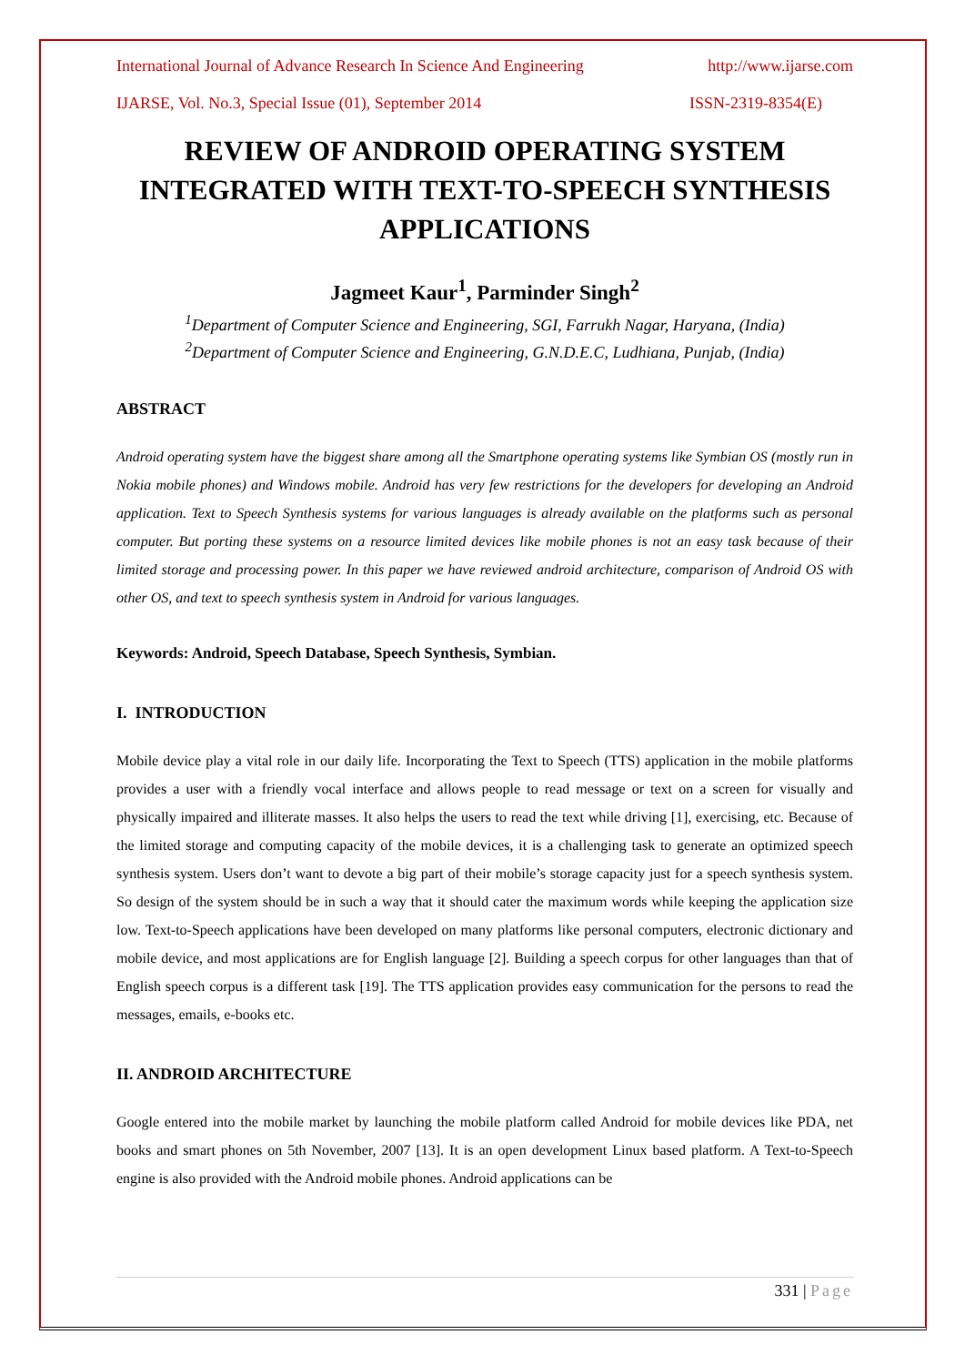International Journal of Advance Research In Science And Engineering http://www.ijarse.com
IJARSE, Vol. No.3, Special Issue (01), September 2014 ISSN-2319-8354(E)
REVIEW OF ANDROID OPERATING SYSTEM INTEGRATED WITH TEXT-TO-SPEECH SYNTHESIS APPLICATIONS
Jagmeet Kaur<sup>1</sup>, Parminder Singh<sup>2</sup>
<sup>1</sup> Department of Computer Science and Engineering, SGI, Farrukh Nagar, Haryana, (India)
<sup>2</sup> Department of Computer Science and Engineering, G.N.D.E.C, Ludhiana, Punjab, (India)
ABSTRACT
Android operating system have the biggest share among all the Smartphone operating systems like Symbian OS (mostly run in Nokia mobile phones) and Windows mobile. Android has very few restrictions for the developers for developing an Android application. Text to Speech Synthesis systems for various languages is already available on the platforms such as personal computer. But porting these systems on a resource limited devices like mobile phones is not an easy task because of their limited storage and processing power. In this paper we have reviewed android architecture, comparison of Android OS with other OS, and text to speech synthesis system in Android for various languages.
Keywords: Android, Speech Database, Speech Synthesis, Symbian.
I. INTRODUCTION
Mobile device play a vital role in our daily life. Incorporating the Text to Speech (TTS) application in the mobile platforms provides a user with a friendly vocal interface and allows people to read message or text on a screen for visually and physically impaired and illiterate masses. It also helps the users to read the text while driving [1], exercising, etc. Because of the limited storage and computing capacity of the mobile devices, it is a challenging task to generate an optimized speech synthesis system. Users don’t want to devote a big part of their mobile’s storage capacity just for a speech synthesis system. So design of the system should be in such a way that it should cater the maximum words while keeping the application size low. Text-to-Speech applications have been developed on many platforms like personal computers, electronic dictionary and mobile device, and most applications are for English language [2]. Building a speech corpus for other languages than that of English speech corpus is a different task [19]. The TTS application provides easy communication for the persons to read the messages, emails, e-books etc.
II. ANDROID ARCHITECTURE
Google entered into the mobile market by launching the mobile platform called Android for mobile devices like PDA, net books and smart phones on 5th November, 2007 [13]. It is an open development Linux based platform. A Text-to-Speech engine is also provided with the Android mobile phones. Android applications can be
331 | Page